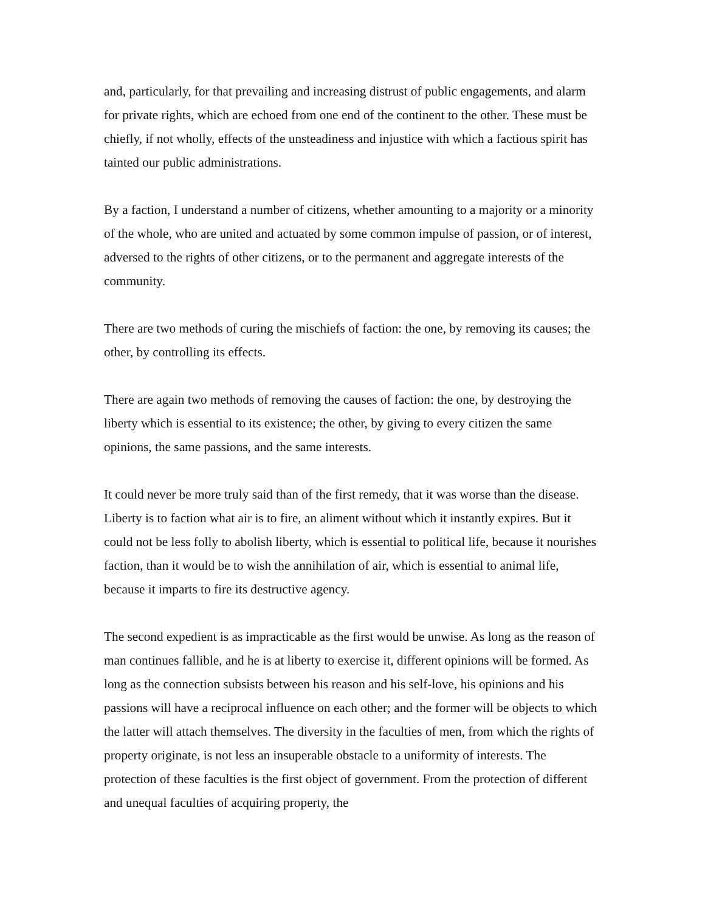and, particularly, for that prevailing and increasing distrust of public engagements, and alarm for private rights, which are echoed from one end of the continent to the other. These must be chiefly, if not wholly, effects of the unsteadiness and injustice with which a factious spirit has tainted our public administrations.
By a faction, I understand a number of citizens, whether amounting to a majority or a minority of the whole, who are united and actuated by some common impulse of passion, or of interest, adversed to the rights of other citizens, or to the permanent and aggregate interests of the community.
There are two methods of curing the mischiefs of faction: the one, by removing its causes; the other, by controlling its effects.
There are again two methods of removing the causes of faction: the one, by destroying the liberty which is essential to its existence; the other, by giving to every citizen the same opinions, the same passions, and the same interests.
It could never be more truly said than of the first remedy, that it was worse than the disease. Liberty is to faction what air is to fire, an aliment without which it instantly expires. But it could not be less folly to abolish liberty, which is essential to political life, because it nourishes faction, than it would be to wish the annihilation of air, which is essential to animal life, because it imparts to fire its destructive agency.
The second expedient is as impracticable as the first would be unwise. As long as the reason of man continues fallible, and he is at liberty to exercise it, different opinions will be formed. As long as the connection subsists between his reason and his self-love, his opinions and his passions will have a reciprocal influence on each other; and the former will be objects to which the latter will attach themselves. The diversity in the faculties of men, from which the rights of property originate, is not less an insuperable obstacle to a uniformity of interests. The protection of these faculties is the first object of government. From the protection of different and unequal faculties of acquiring property, the